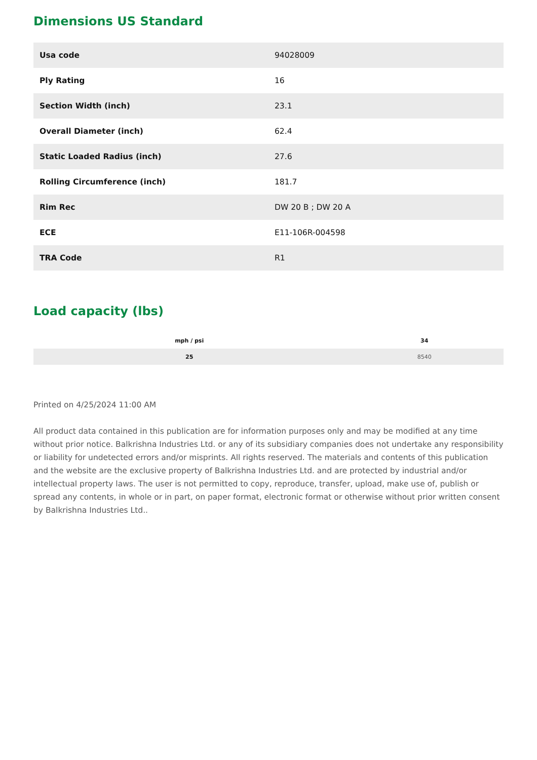Dimensions US Standard
| Usa code | 94028009 |
| Ply Rating | 16 |
| Section Width (inch) | 23.1 |
| Overall Diameter (inch) | 62.4 |
| Static Loaded Radius (inch) | 27.6 |
| Rolling Circumference (inch) | 181.7 |
| Rim Rec | DW 20 B ; DW 20 A |
| ECE | E11-106R-004598 |
| TRA Code | R1 |
Load capacity (lbs)
| mph / psi | 34 |
| --- | --- |
| 25 | 8540 |
Printed on 4/25/2024 11:00 AM
All product data contained in this publication are for information purposes only and may be modified at any time without prior notice. Balkrishna Industries Ltd. or any of its subsidiary companies does not undertake any responsibility or liability for undetected errors and/or misprints. All rights reserved. The materials and contents of this publication and the website are the exclusive property of Balkrishna Industries Ltd. and are protected by industrial and/or intellectual property laws. The user is not permitted to copy, reproduce, transfer, upload, make use of, publish or spread any contents, in whole or in part, on paper format, electronic format or otherwise without prior written consent by Balkrishna Industries Ltd..